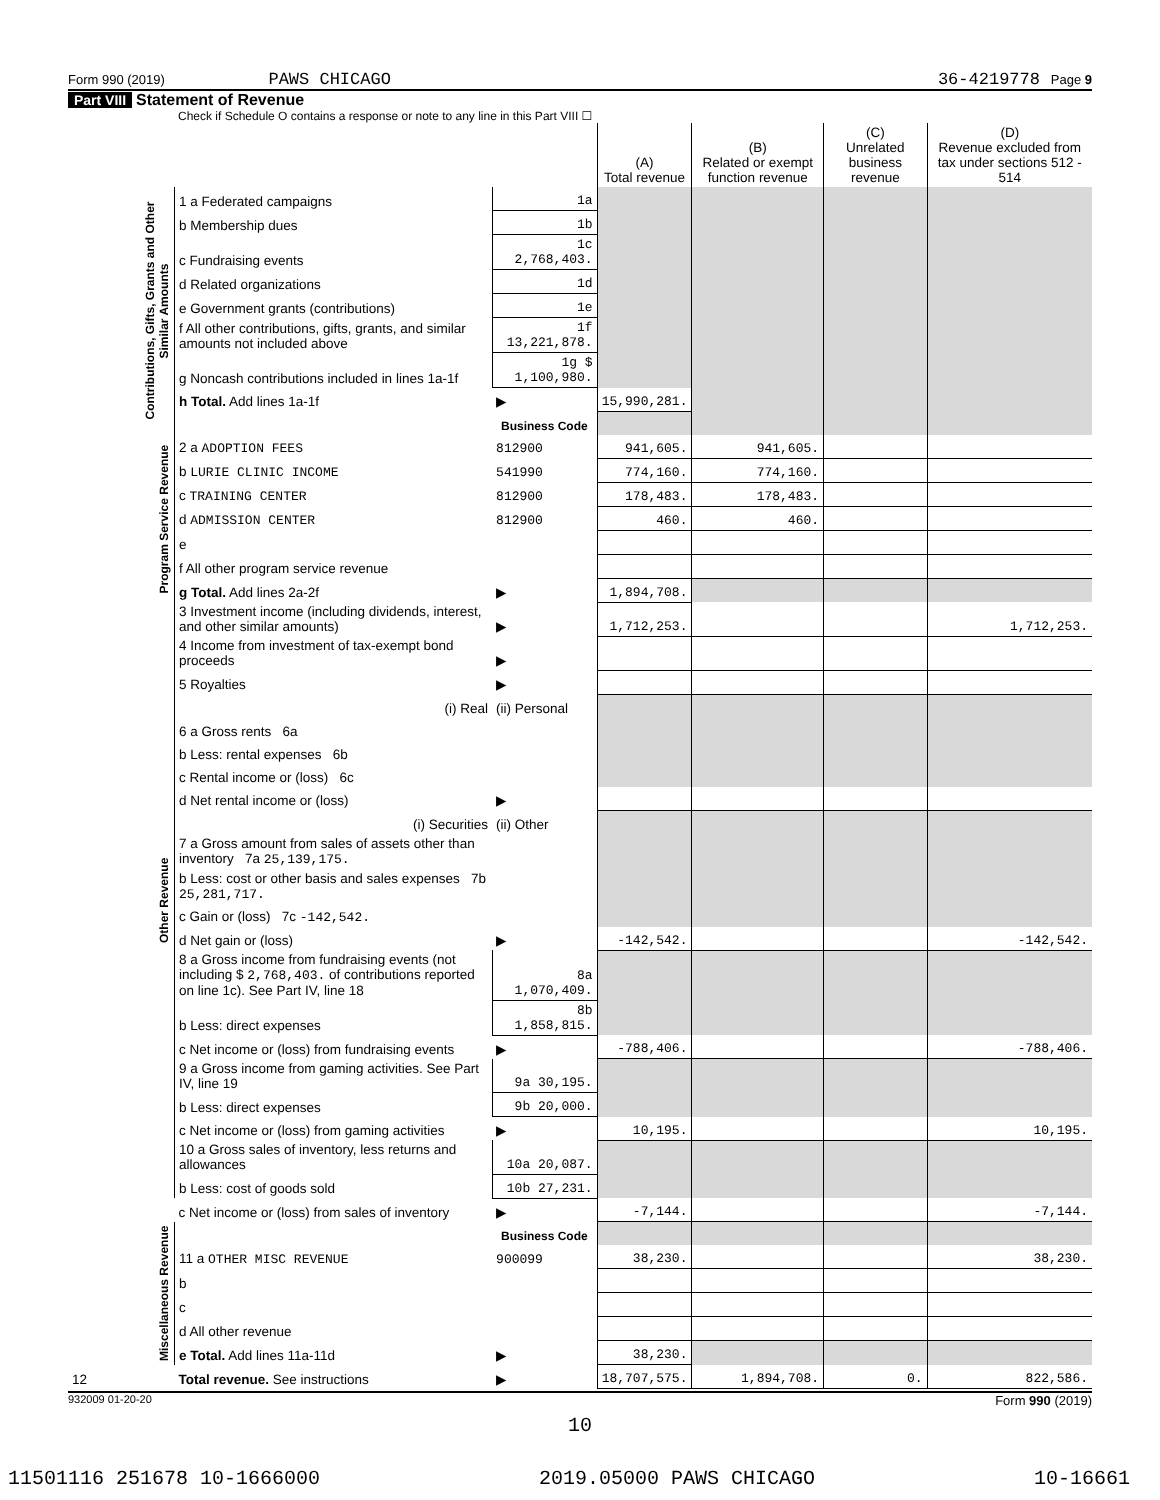Form 990 (2019) PAWS CHICAGO 36-4219778 Page 9
Part VIII Statement of Revenue
Check if Schedule O contains a response or note to any line in this Part VIII ☐
| | | | (A) Total revenue | (B) Related or exempt function revenue | (C) Unrelated business revenue | (D) Revenue excluded from tax under sections 512 - 514 |
| --- | --- | --- | --- | --- | --- | --- |
| Contributions, Gifts, Grants and Other Similar Amounts | 1 a Federated campaigns | 1a | | | | |
| | b Membership dues | 1b | | | | |
| | c Fundraising events | 1c 2,768,403. | | | | |
| | d Related organizations | 1d | | | | |
| | e Government grants (contributions) | 1e | | | | |
| | f All other contributions, gifts, grants, and similar amounts not included above | 1f 13,221,878. | | | | |
| | g Noncash contributions included in lines 1a-1f | 1g $ 1,100,980. | | | | |
| | h Total. Add lines 1a-1f | ▶ | 15,990,281. | | | |
| | | Business Code | | | | |
| Program Service Revenue | 2 a ADOPTION FEES | 812900 | 941,605. | 941,605. | | |
| | b LURIE CLINIC INCOME | 541990 | 774,160. | 774,160. | | |
| | c TRAINING CENTER | 812900 | 178,483. | 178,483. | | |
| | d ADMISSION CENTER | 812900 | 460. | 460. | | |
| | e | | | | | |
| | f All other program service revenue | | | | | |
| | g Total. Add lines 2a-2f | ▶ | 1,894,708. | | | |
| Other Revenue | 3 Investment income (including dividends, interest, and other similar amounts) | ▶ | 1,712,253. | | | 1,712,253. |
| | 4 Income from investment of tax-exempt bond proceeds | ▶ | | | | |
| | 5 Royalties | ▶ | | | | |
| | (i) Real | (ii) Personal | | | | |
| | 6 a Gross rents 6a | | | | | |
| | b Less: rental expenses 6b | | | | | |
| | c Rental income or (loss) 6c | | | | | |
| | d Net rental income or (loss) | ▶ | | | | |
| | (i) Securities | (ii) Other | | | | |
| | 7 a Gross amount from sales of assets other than inventory 7a 25,139,175. | | | | | |
| | b Less: cost or other basis and sales expenses 7b 25,281,717. | | | | | |
| | c Gain or (loss) 7c -142,542. | | | | | |
| | d Net gain or (loss) | ▶ | -142,542. | | | -142,542. |
| | 8 a Gross income from fundraising events (not including $ 2,768,403. of contributions reported on line 1c). See Part IV, line 18 | 8a 1,070,409. | | | | |
| | b Less: direct expenses | 8b 1,858,815. | | | | |
| | c Net income or (loss) from fundraising events | ▶ | -788,406. | | | -788,406. |
| | 9 a Gross income from gaming activities. See Part IV, line 19 | 9a 30,195. | | | | |
| | b Less: direct expenses | 9b 20,000. | | | | |
| | c Net income or (loss) from gaming activities | ▶ | 10,195. | | | 10,195. |
| | 10 a Gross sales of inventory, less returns and allowances | 10a 20,087. | | | | |
| | b Less: cost of goods sold | 10b 27,231. | | | | |
| | c Net income or (loss) from sales of inventory | ▶ | -7,144. | | | -7,144. |
| Miscellaneous Revenue | | Business Code | | | | |
| | 11 a OTHER MISC REVENUE | 900099 | 38,230. | | | 38,230. |
| | b | | | | | |
| | c | | | | | |
| | d All other revenue | | | | | |
| | e Total. Add lines 11a-11d | ▶ | 38,230. | | | |
| 12 | Total revenue. See instructions | ▶ | 18,707,575. | 1,894,708. | 0. | 822,586. |
932009 01-20-20 Form 990 (2019)
10
11501116 251678 10-1666000 2019.05000 PAWS CHICAGO 10-16661